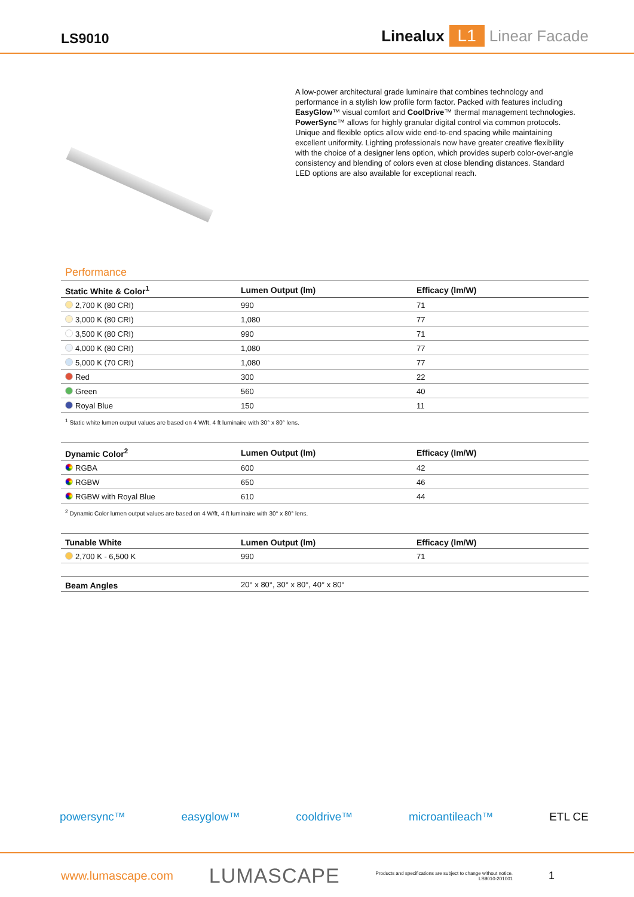LS9010
Linealux L1 Linear Facade
A low-power architectural grade luminaire that combines technology and performance in a stylish low profile form factor. Packed with features including EasyGlow™ visual comfort and CoolDrive™ thermal management technologies. PowerSync™ allows for highly granular digital control via common protocols. Unique and flexible optics allow wide end-to-end spacing while maintaining excellent uniformity. Lighting professionals now have greater creative flexibility with the choice of a designer lens option, which provides superb color-over-angle consistency and blending of colors even at close blending distances. Standard LED options are also available for exceptional reach.
Performance
| Static White & Color<sup>1</sup> | Lumen Output (lm) | Efficacy (lm/W) |
| --- | --- | --- |
| 2,700 K (80 CRI) | 990 | 71 |
| 3,000 K (80 CRI) | 1,080 | 77 |
| 3,500 K (80 CRI) | 990 | 71 |
| 4,000 K (80 CRI) | 1,080 | 77 |
| 5,000 K (70 CRI) | 1,080 | 77 |
| Red | 300 | 22 |
| Green | 560 | 40 |
| Royal Blue | 150 | 11 |
<sup>1</sup> Static white lumen output values are based on 4 W/ft, 4 ft luminaire with 30° x 80° lens.
| Dynamic Color<sup>2</sup> | Lumen Output (lm) | Efficacy (lm/W) |
| --- | --- | --- |
| RGBA | 600 | 42 |
| RGBW | 650 | 46 |
| RGBW with Royal Blue | 610 | 44 |
<sup>2</sup> Dynamic Color lumen output values are based on 4 W/ft, 4 ft luminaire with 30° x 80° lens.
| Tunable White | Lumen Output (lm) | Efficacy (lm/W) |
| --- | --- | --- |
| 2,700 K - 6,500 K | 990 | 71 |
| Beam Angles | 20° x 80°, 30° x 80°, 40° x 80° |
powersync™ easyglow™ cooldrive™ microantileach™ ETL CE
www.lumascape.com LUMASCAPE Products and specifications are subject to change without notice.
LS9010-201001 1